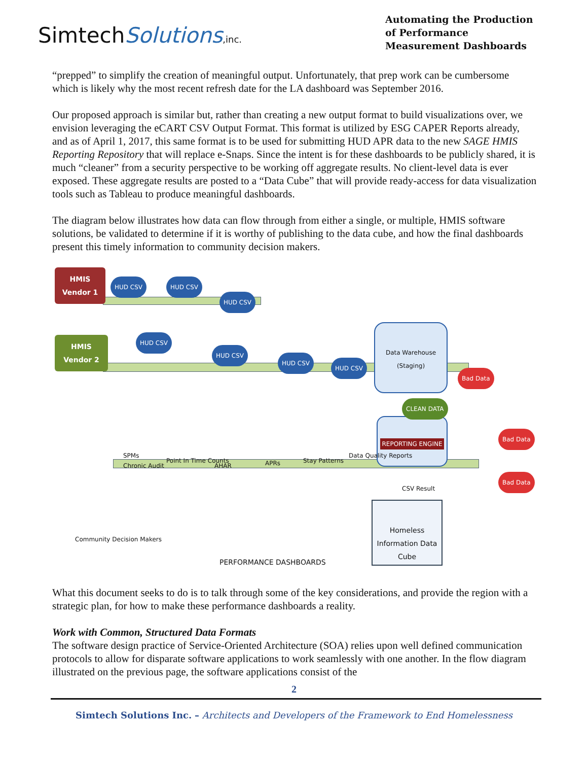SimtechSolutions,inc.
Automating the Production of Performance Measurement Dashboards
“prepped” to simplify the creation of meaningful output. Unfortunately, that prep work can be cumbersome which is likely why the most recent refresh date for the LA dashboard was September 2016.
Our proposed approach is similar but, rather than creating a new output format to build visualizations over, we envision leveraging the eCART CSV Output Format. This format is utilized by ESG CAPER Reports already, and as of April 1, 2017, this same format is to be used for submitting HUD APR data to the new SAGE HMIS Reporting Repository that will replace e-Snaps. Since the intent is for these dashboards to be publicly shared, it is much “cleaner” from a security perspective to be working off aggregate results. No client-level data is ever exposed. These aggregate results are posted to a “Data Cube” that will provide ready-access for data visualization tools such as Tableau to produce meaningful dashboards.
The diagram below illustrates how data can flow through from either a single, or multiple, HMIS software solutions, be validated to determine if it is worthy of publishing to the data cube, and how the final dashboards present this timely information to community decision makers.
HMIS Vendor 1
HMIS Vendor 2
Data Warehouse (Staging)
REPORTING ENGINE
SPMs
Chronic Audit
Point In Time Counts
AHAR APRs Stay Patterns
Data Quality Reports
CSV Result
Homeless Information Data Cube
Community Decision Makers
PERFORMANCE DASHBOARDS
Bad Data
Bad Data
Bad Data
CLEAN DATA
HUD CSV HUD CSV
HUD CSV
HUD CSV
HUD CSV
HUD CSV
HUD CSV
What this document seeks to do is to talk through some of the key considerations, and provide the region with a strategic plan, for how to make these performance dashboards a reality.
Work with Common, Structured Data Formats
The software design practice of Service-Oriented Architecture (SOA) relies upon well defined communication protocols to allow for disparate software applications to work seamlessly with one another. In the flow diagram illustrated on the previous page, the software applications consist of the
2
Simtech Solutions Inc. – Architects and Developers of the Framework to End Homelessness